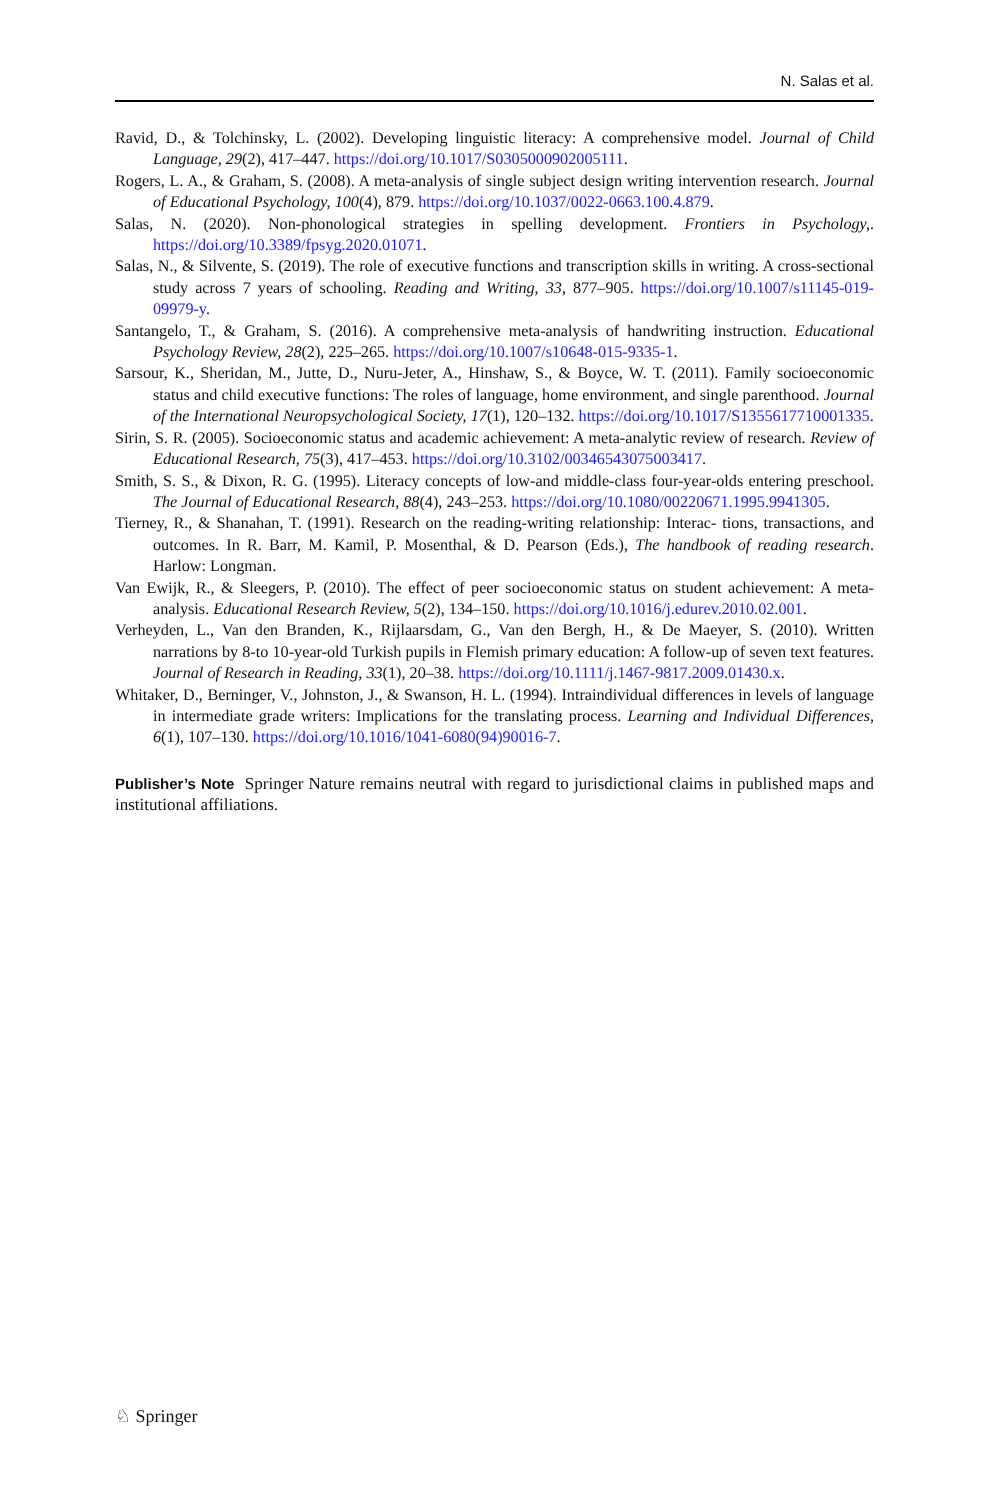N. Salas et al.
Ravid, D., & Tolchinsky, L. (2002). Developing linguistic literacy: A comprehensive model. Journal of Child Language, 29(2), 417–447. https://doi.org/10.1017/S0305000902005111.
Rogers, L. A., & Graham, S. (2008). A meta-analysis of single subject design writing intervention research. Journal of Educational Psychology, 100(4), 879. https://doi.org/10.1037/0022-0663.100.4.879.
Salas, N. (2020). Non-phonological strategies in spelling development. Frontiers in Psychology,. https://doi.org/10.3389/fpsyg.2020.01071.
Salas, N., & Silvente, S. (2019). The role of executive functions and transcription skills in writing. A cross-sectional study across 7 years of schooling. Reading and Writing, 33, 877–905. https://doi.org/10.1007/s11145-019-09979-y.
Santangelo, T., & Graham, S. (2016). A comprehensive meta-analysis of handwriting instruction. Educational Psychology Review, 28(2), 225–265. https://doi.org/10.1007/s10648-015-9335-1.
Sarsour, K., Sheridan, M., Jutte, D., Nuru-Jeter, A., Hinshaw, S., & Boyce, W. T. (2011). Family socioeconomic status and child executive functions: The roles of language, home environment, and single parenthood. Journal of the International Neuropsychological Society, 17(1), 120–132. https://doi.org/10.1017/S1355617710001335.
Sirin, S. R. (2005). Socioeconomic status and academic achievement: A meta-analytic review of research. Review of Educational Research, 75(3), 417–453. https://doi.org/10.3102/00346543075003417.
Smith, S. S., & Dixon, R. G. (1995). Literacy concepts of low-and middle-class four-year-olds entering preschool. The Journal of Educational Research, 88(4), 243–253. https://doi.org/10.1080/00220671.1995.9941305.
Tierney, R., & Shanahan, T. (1991). Research on the reading-writing relationship: Interac- tions, transactions, and outcomes. In R. Barr, M. Kamil, P. Mosenthal, & D. Pearson (Eds.), The handbook of reading research. Harlow: Longman.
Van Ewijk, R., & Sleegers, P. (2010). The effect of peer socioeconomic status on student achievement: A meta-analysis. Educational Research Review, 5(2), 134–150. https://doi.org/10.1016/j.edurev.2010.02.001.
Verheyden, L., Van den Branden, K., Rijlaarsdam, G., Van den Bergh, H., & De Maeyer, S. (2010). Written narrations by 8-to 10-year-old Turkish pupils in Flemish primary education: A follow-up of seven text features. Journal of Research in Reading, 33(1), 20–38. https://doi.org/10.1111/j.1467-9817.2009.01430.x.
Whitaker, D., Berninger, V., Johnston, J., & Swanson, H. L. (1994). Intraindividual differences in levels of language in intermediate grade writers: Implications for the translating process. Learning and Individual Differences, 6(1), 107–130. https://doi.org/10.1016/1041-6080(94)90016-7.
Publisher’s Note Springer Nature remains neutral with regard to jurisdictional claims in published maps and institutional affiliations.
♘ Springer